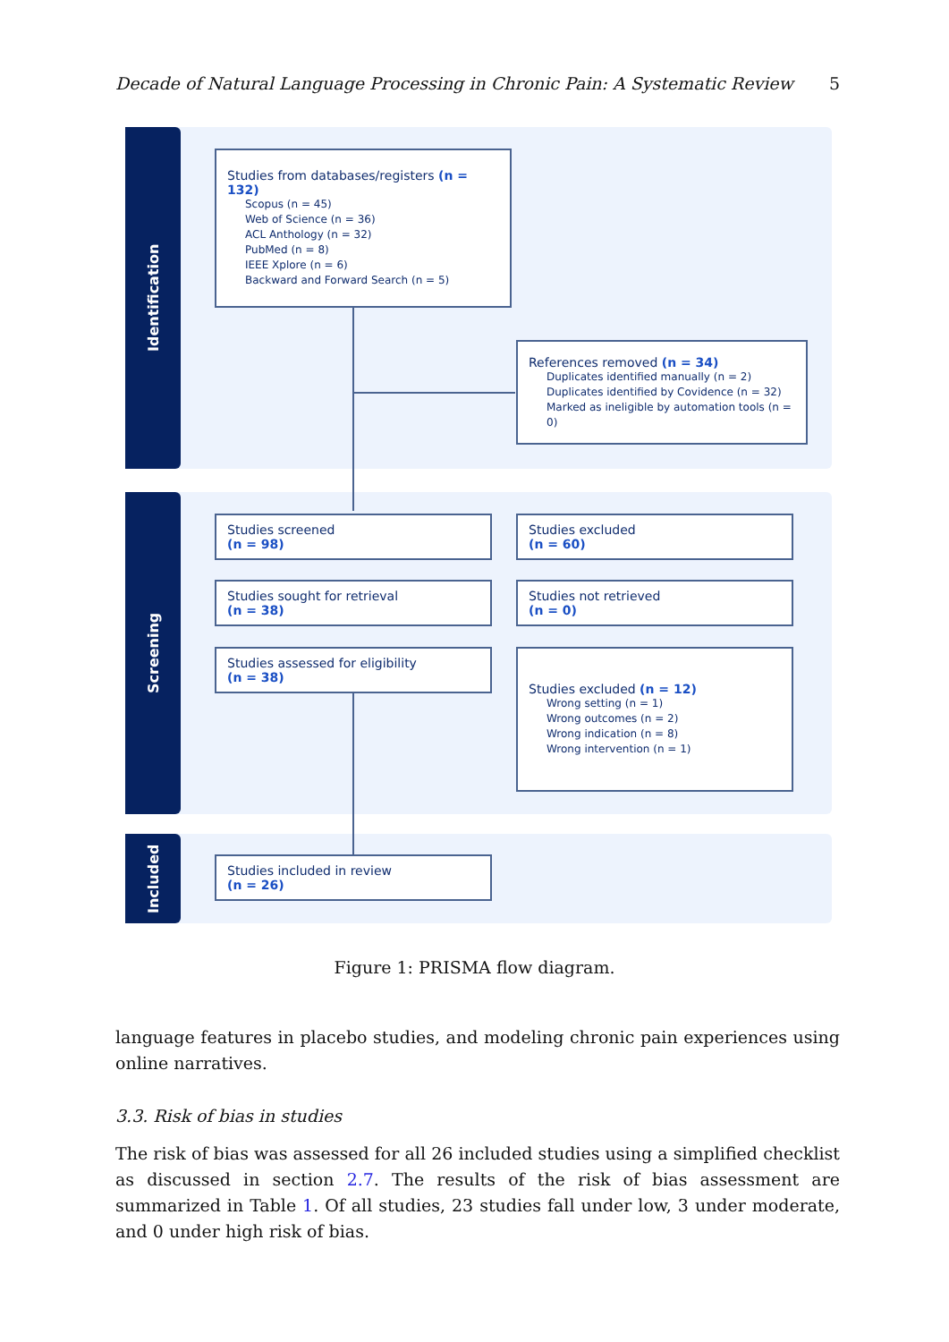Decade of Natural Language Processing in Chronic Pain: A Systematic Review 5
Identification
Screening
Included
Studies from databases/registers (n = 132)
Scopus (n = 45)
Web of Science (n = 36)
ACL Anthology (n = 32)
PubMed (n = 8)
IEEE Xplore (n = 6)
Backward and Forward Search (n = 5)
References removed (n = 34)
Duplicates identified manually (n = 2)
Duplicates identified by Covidence (n = 32)
Marked as ineligible by automation tools (n = 0)
Studies screened
(n = 98)
Studies excluded
(n = 60)
Studies sought for retrieval
(n = 38)
Studies not retrieved
(n = 0)
Studies assessed for eligibility
(n = 38)
Studies excluded (n = 12)
Wrong setting (n = 1)
Wrong outcomes (n = 2)
Wrong indication (n = 8)
Wrong intervention (n = 1)
Studies included in review
(n = 26)
Figure 1: PRISMA flow diagram.
language features in placebo studies, and modeling chronic pain experiences using online narratives.
3.3. Risk of bias in studies
The risk of bias was assessed for all 26 included studies using a simplified checklist as discussed in section 2.7. The results of the risk of bias assessment are summarized in Table 1. Of all studies, 23 studies fall under low, 3 under moderate, and 0 under high risk of bias.